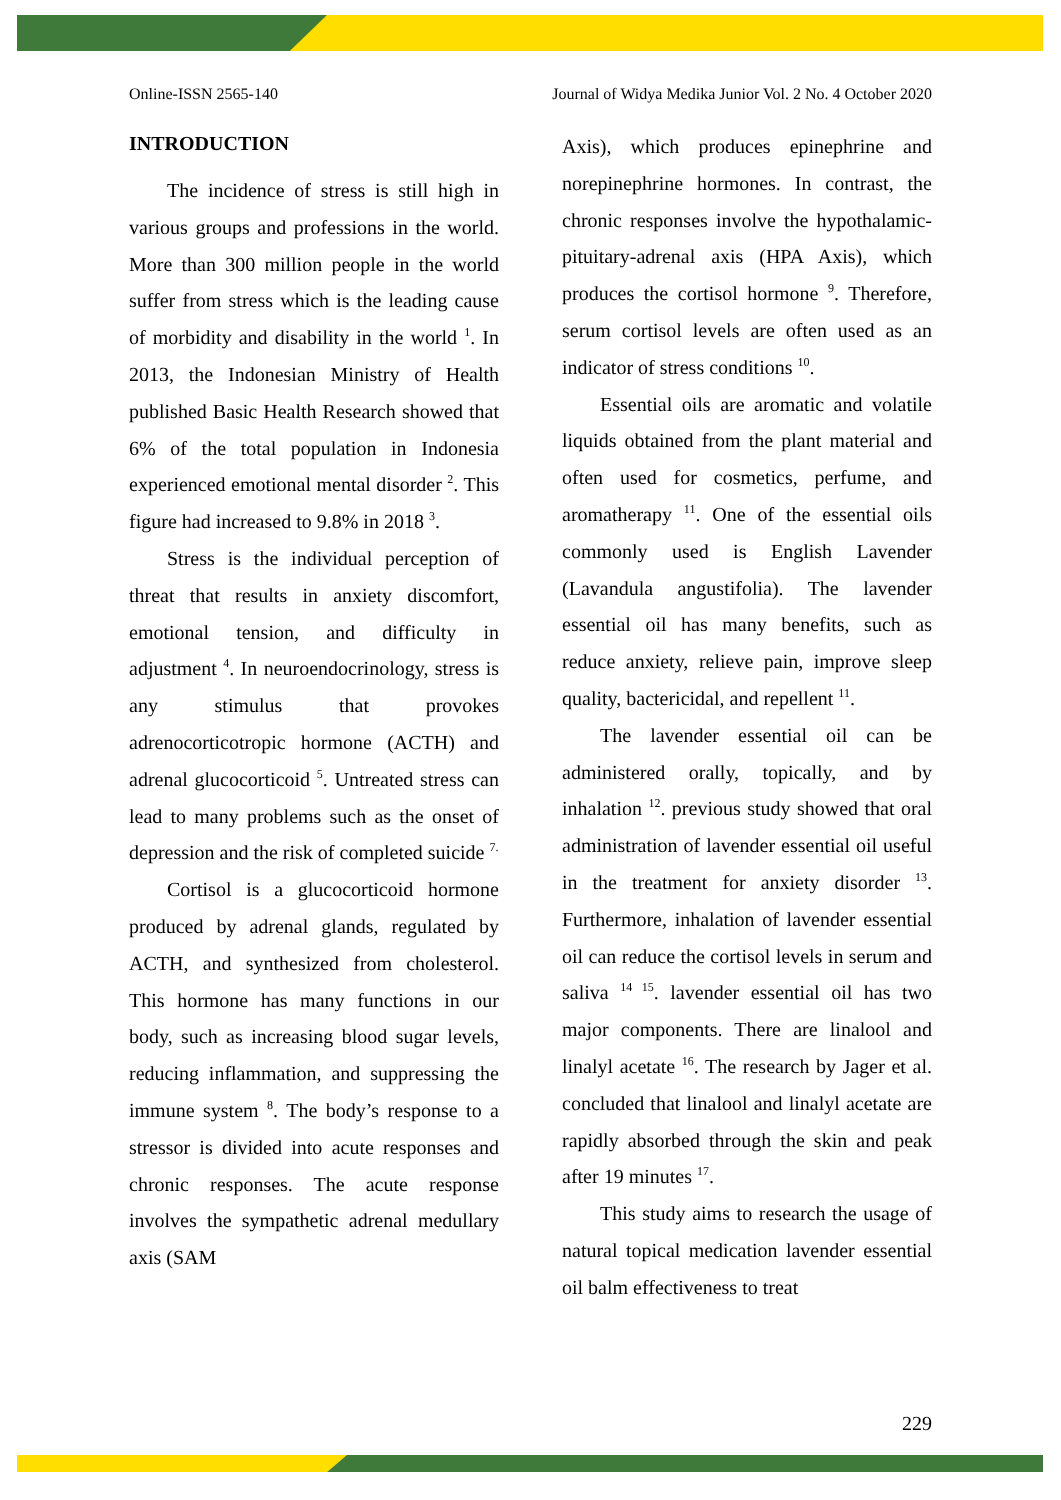Online-ISSN 2565-140 Journal of Widya Medika Junior Vol. 2 No. 4 October 2020
INTRODUCTION
The incidence of stress is still high in various groups and professions in the world. More than 300 million people in the world suffer from stress which is the leading cause of morbidity and disability in the world <sup>1</sup>. In 2013, the Indonesian Ministry of Health published Basic Health Research showed that 6% of the total population in Indonesia experienced emotional mental disorder <sup>2</sup>. This figure had increased to 9.8% in 2018 <sup>3</sup>.
Stress is the individual perception of threat that results in anxiety discomfort, emotional tension, and difficulty in adjustment <sup>4</sup>. In neuroendocrinology, stress is any stimulus that provokes adrenocorticotropic hormone (ACTH) and adrenal glucocorticoid <sup>5</sup>. Untreated stress can lead to many problems such as the onset of depression and the risk of completed suicide <sup>7.</sup>
Cortisol is a glucocorticoid hormone produced by adrenal glands, regulated by ACTH, and synthesized from cholesterol. This hormone has many functions in our body, such as increasing blood sugar levels, reducing inflammation, and suppressing the immune system <sup>8</sup>. The body’s response to a stressor is divided into acute responses and chronic responses. The acute response involves the sympathetic adrenal medullary axis (SAM
Axis), which produces epinephrine and norepinephrine hormones. In contrast, the chronic responses involve the hypothalamic-pituitary-adrenal axis (HPA Axis), which produces the cortisol hormone <sup>9</sup>. Therefore, serum cortisol levels are often used as an indicator of stress conditions <sup>10</sup>.
Essential oils are aromatic and volatile liquids obtained from the plant material and often used for cosmetics, perfume, and aromatherapy <sup>11</sup>. One of the essential oils commonly used is English Lavender (Lavandula angustifolia). The lavender essential oil has many benefits, such as reduce anxiety, relieve pain, improve sleep quality, bactericidal, and repellent <sup>11</sup>.
The lavender essential oil can be administered orally, topically, and by inhalation <sup>12</sup>. previous study showed that oral administration of lavender essential oil useful in the treatment for anxiety disorder <sup>13</sup>. Furthermore, inhalation of lavender essential oil can reduce the cortisol levels in serum and saliva <sup>14 15</sup>. lavender essential oil has two major components. There are linalool and linalyl acetate <sup>16</sup>. The research by Jager et al. concluded that linalool and linalyl acetate are rapidly absorbed through the skin and peak after 19 minutes <sup>17</sup>.
This study aims to research the usage of natural topical medication lavender essential oil balm effectiveness to treat
229